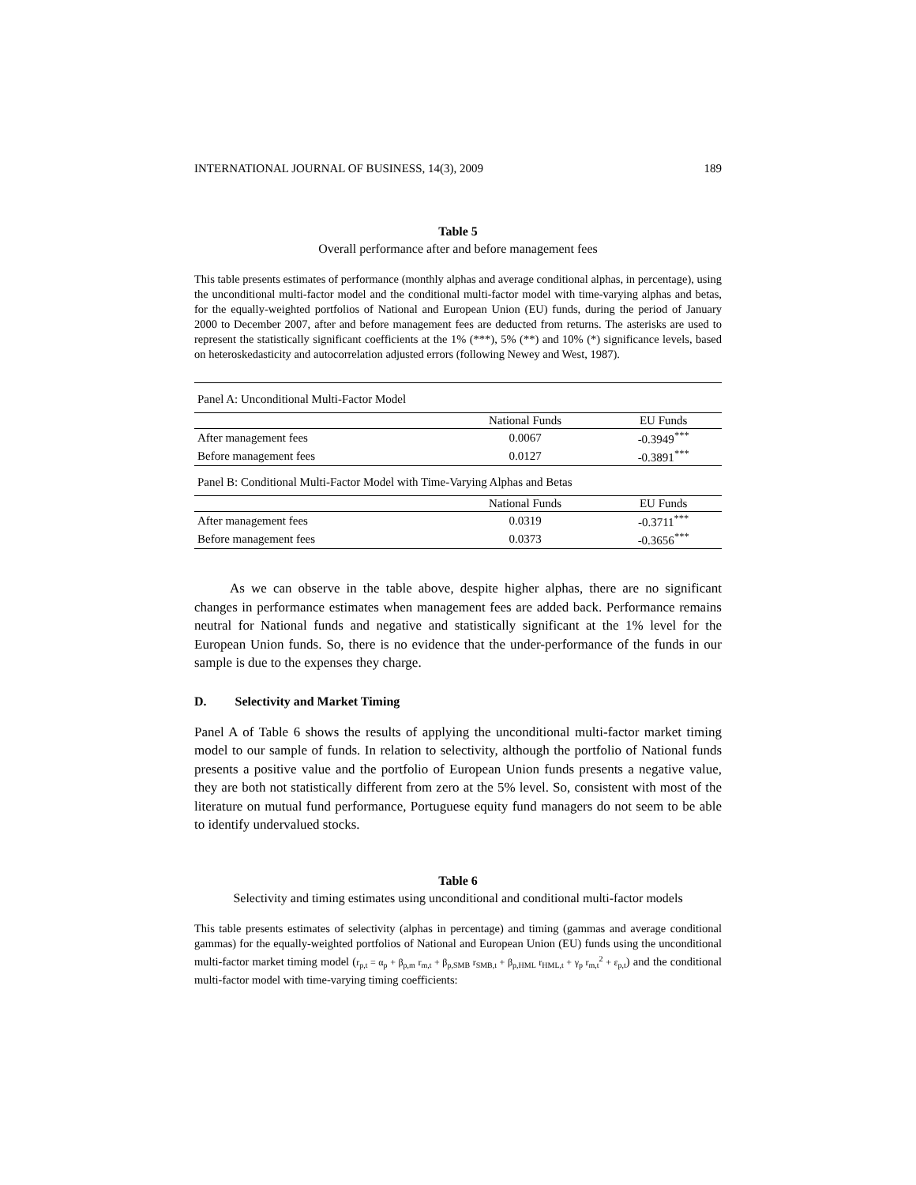INTERNATIONAL JOURNAL OF BUSINESS, 14(3), 2009 189
Table 5
Overall performance after and before management fees
This table presents estimates of performance (monthly alphas and average conditional alphas, in percentage), using the unconditional multi-factor model and the conditional multi-factor model with time-varying alphas and betas, for the equally-weighted portfolios of National and European Union (EU) funds, during the period of January 2000 to December 2007, after and before management fees are deducted from returns. The asterisks are used to represent the statistically significant coefficients at the 1% (***), 5% (**) and 10% (*) significance levels, based on heteroskedasticity and autocorrelation adjusted errors (following Newey and West, 1987).
| Panel A: Unconditional Multi-Factor Model | | |
| | National Funds | EU Funds |
| After management fees | 0.0067 | -0.3949<sup>***</sup> |
| Before management fees | 0.0127 | -0.3891<sup>***</sup> |
| Panel B: Conditional Multi-Factor Model with Time-Varying Alphas and Betas | | |
| | National Funds | EU Funds |
| After management fees | 0.0319 | -0.3711<sup>***</sup> |
| Before management fees | 0.0373 | -0.3656<sup>***</sup> |
As we can observe in the table above, despite higher alphas, there are no significant changes in performance estimates when management fees are added back. Performance remains neutral for National funds and negative and statistically significant at the 1% level for the European Union funds. So, there is no evidence that the under-performance of the funds in our sample is due to the expenses they charge.
D. Selectivity and Market Timing
Panel A of Table 6 shows the results of applying the unconditional multi-factor market timing model to our sample of funds. In relation to selectivity, although the portfolio of National funds presents a positive value and the portfolio of European Union funds presents a negative value, they are both not statistically different from zero at the 5% level. So, consistent with most of the literature on mutual fund performance, Portuguese equity fund managers do not seem to be able to identify undervalued stocks.
Table 6
Selectivity and timing estimates using unconditional and conditional multi-factor models
This table presents estimates of selectivity (alphas in percentage) and timing (gammas and average conditional gammas) for the equally-weighted portfolios of National and European Union (EU) funds using the unconditional multi-factor market timing model (r<sub>p,t</sub> = α<sub>p</sub> + β<sub>p,m</sub> r<sub>m,t</sub> + β<sub>p,SMB</sub> r<sub>SMB,t</sub> + β<sub>p,HML</sub> r<sub>HML,t</sub> + γ<sub>p</sub> r<sub>m,t</sub><sup>2</sup> + ε<sub>p,t</sub>) and the conditional multi-factor model with time-varying timing coefficients: